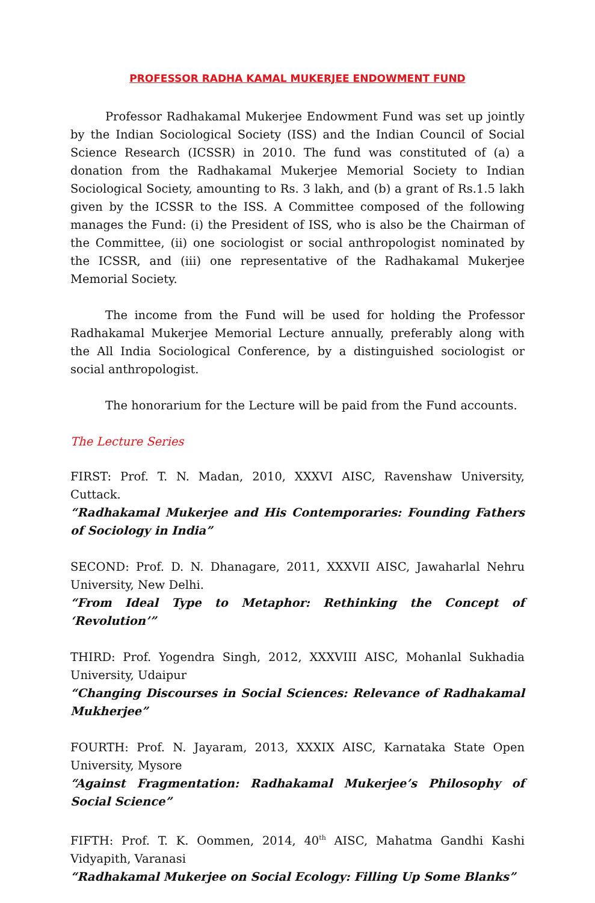PROFESSOR RADHA KAMAL MUKERJEE ENDOWMENT FUND
Professor Radhakamal Mukerjee Endowment Fund was set up jointly by the Indian Sociological Society (ISS) and the Indian Council of Social Science Research (ICSSR) in 2010. The fund was constituted of (a) a donation from the Radhakamal Mukerjee Memorial Society to Indian Sociological Society, amounting to Rs. 3 lakh, and (b) a grant of Rs.1.5 lakh given by the ICSSR to the ISS. A Committee composed of the following manages the Fund: (i) the President of ISS, who is also be the Chairman of the Committee, (ii) one sociologist or social anthropologist nominated by the ICSSR, and (iii) one representative of the Radhakamal Mukerjee Memorial Society.
The income from the Fund will be used for holding the Professor Radhakamal Mukerjee Memorial Lecture annually, preferably along with the All India Sociological Conference, by a distinguished sociologist or social anthropologist.
The honorarium for the Lecture will be paid from the Fund accounts.
The Lecture Series
FIRST: Prof. T. N. Madan, 2010, XXXVI AISC, Ravenshaw University, Cuttack.
“Radhakamal Mukerjee and His Contemporaries: Founding Fathers of Sociology in India”
SECOND: Prof. D. N. Dhanagare, 2011, XXXVII AISC, Jawaharlal Nehru University, New Delhi.
“From Ideal Type to Metaphor: Rethinking the Concept of ‘Revolution’”
THIRD: Prof. Yogendra Singh, 2012, XXXVIII AISC, Mohanlal Sukhadia University, Udaipur
“Changing Discourses in Social Sciences: Relevance of Radhakamal Mukherjee”
FOURTH: Prof. N. Jayaram, 2013, XXXIX AISC, Karnataka State Open University, Mysore
“Against Fragmentation: Radhakamal Mukerjee’s Philosophy of Social Science”
FIFTH: Prof. T. K. Oommen, 2014, 40<sup>th</sup> AISC, Mahatma Gandhi Kashi Vidyapith, Varanasi
“Radhakamal Mukerjee on Social Ecology: Filling Up Some Blanks”